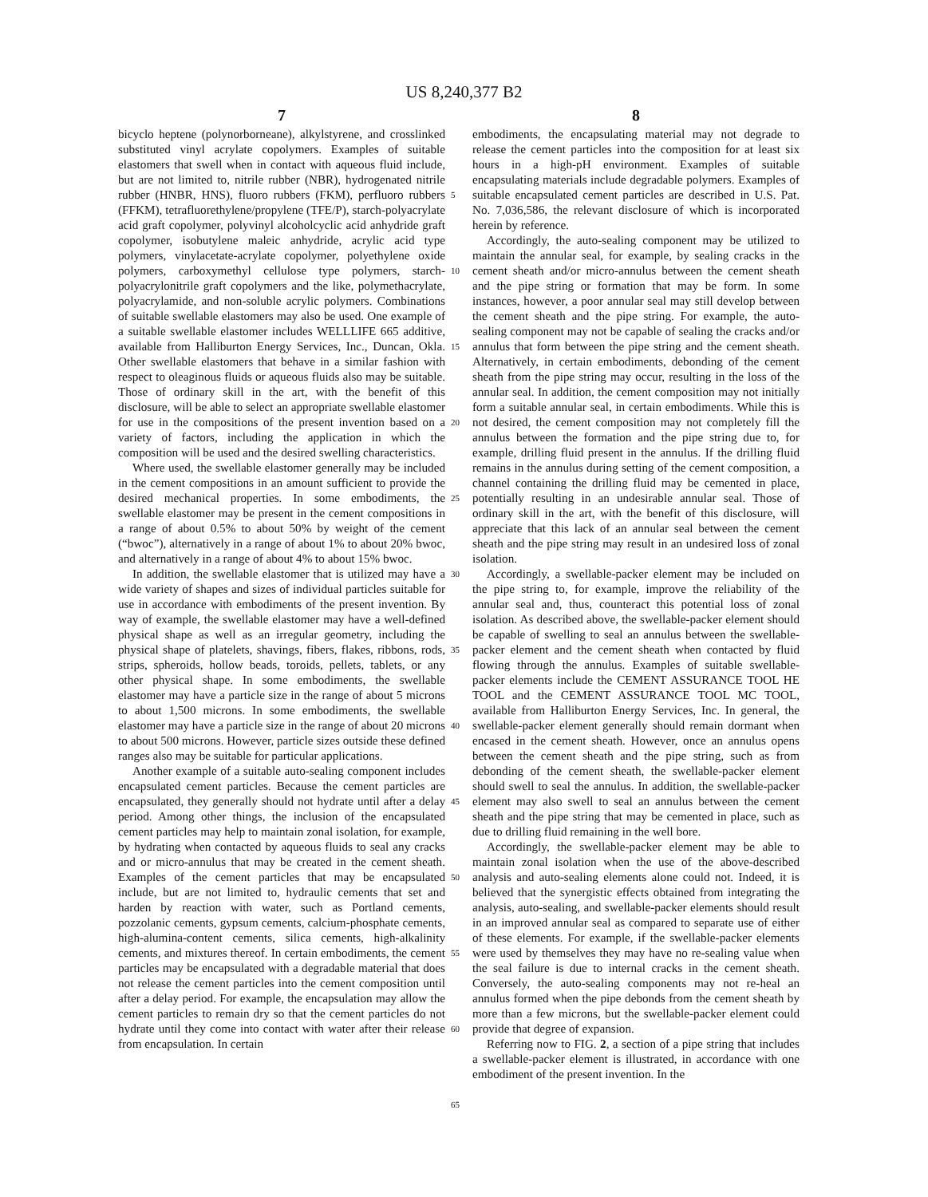US 8,240,377 B2
7
bicyclo heptene (polynorborneane), alkylstyrene, and crosslinked substituted vinyl acrylate copolymers. Examples of suitable elastomers that swell when in contact with aqueous fluid include, but are not limited to, nitrile rubber (NBR), hydrogenated nitrile rubber (HNBR, HNS), fluoro rubbers (FKM), perfluoro rubbers (FFKM), tetrafluorethylene/propylene (TFE/P), starch-polyacrylate acid graft copolymer, polyvinyl alcoholcyclic acid anhydride graft copolymer, isobutylene maleic anhydride, acrylic acid type polymers, vinylacetate-acrylate copolymer, polyethylene oxide polymers, carboxymethyl cellulose type polymers, starch-polyacrylonitrile graft copolymers and the like, polymethacrylate, polyacrylamide, and non-soluble acrylic polymers. Combinations of suitable swellable elastomers may also be used. One example of a suitable swellable elastomer includes WELLLIFE 665 additive, available from Halliburton Energy Services, Inc., Duncan, Okla. Other swellable elastomers that behave in a similar fashion with respect to oleaginous fluids or aqueous fluids also may be suitable. Those of ordinary skill in the art, with the benefit of this disclosure, will be able to select an appropriate swellable elastomer for use in the compositions of the present invention based on a variety of factors, including the application in which the composition will be used and the desired swelling characteristics.
Where used, the swellable elastomer generally may be included in the cement compositions in an amount sufficient to provide the desired mechanical properties. In some embodiments, the swellable elastomer may be present in the cement compositions in a range of about 0.5% to about 50% by weight of the cement (“bwoc”), alternatively in a range of about 1% to about 20% bwoc, and alternatively in a range of about 4% to about 15% bwoc.
In addition, the swellable elastomer that is utilized may have a wide variety of shapes and sizes of individual particles suitable for use in accordance with embodiments of the present invention. By way of example, the swellable elastomer may have a well-defined physical shape as well as an irregular geometry, including the physical shape of platelets, shavings, fibers, flakes, ribbons, rods, strips, spheroids, hollow beads, toroids, pellets, tablets, or any other physical shape. In some embodiments, the swellable elastomer may have a particle size in the range of about 5 microns to about 1,500 microns. In some embodiments, the swellable elastomer may have a particle size in the range of about 20 microns to about 500 microns. However, particle sizes outside these defined ranges also may be suitable for particular applications.
Another example of a suitable auto-sealing component includes encapsulated cement particles. Because the cement particles are encapsulated, they generally should not hydrate until after a delay period. Among other things, the inclusion of the encapsulated cement particles may help to maintain zonal isolation, for example, by hydrating when contacted by aqueous fluids to seal any cracks and or micro-annulus that may be created in the cement sheath. Examples of the cement particles that may be encapsulated include, but are not limited to, hydraulic cements that set and harden by reaction with water, such as Portland cements, pozzolanic cements, gypsum cements, calcium-phosphate cements, high-alumina-content cements, silica cements, high-alkalinity cements, and mixtures thereof. In certain embodiments, the cement particles may be encapsulated with a degradable material that does not release the cement particles into the cement composition until after a delay period. For example, the encapsulation may allow the cement particles to remain dry so that the cement particles do not hydrate until they come into contact with water after their release from encapsulation. In certain
8
embodiments, the encapsulating material may not degrade to release the cement particles into the composition for at least six hours in a high-pH environment. Examples of suitable encapsulating materials include degradable polymers. Examples of suitable encapsulated cement particles are described in U.S. Pat. No. 7,036,586, the relevant disclosure of which is incorporated herein by reference.
Accordingly, the auto-sealing component may be utilized to maintain the annular seal, for example, by sealing cracks in the cement sheath and/or micro-annulus between the cement sheath and the pipe string or formation that may be form. In some instances, however, a poor annular seal may still develop between the cement sheath and the pipe string. For example, the auto-sealing component may not be capable of sealing the cracks and/or annulus that form between the pipe string and the cement sheath. Alternatively, in certain embodiments, debonding of the cement sheath from the pipe string may occur, resulting in the loss of the annular seal. In addition, the cement composition may not initially form a suitable annular seal, in certain embodiments. While this is not desired, the cement composition may not completely fill the annulus between the formation and the pipe string due to, for example, drilling fluid present in the annulus. If the drilling fluid remains in the annulus during setting of the cement composition, a channel containing the drilling fluid may be cemented in place, potentially resulting in an undesirable annular seal. Those of ordinary skill in the art, with the benefit of this disclosure, will appreciate that this lack of an annular seal between the cement sheath and the pipe string may result in an undesired loss of zonal isolation.
Accordingly, a swellable-packer element may be included on the pipe string to, for example, improve the reliability of the annular seal and, thus, counteract this potential loss of zonal isolation. As described above, the swellable-packer element should be capable of swelling to seal an annulus between the swellable-packer element and the cement sheath when contacted by fluid flowing through the annulus. Examples of suitable swellable-packer elements include the CEMENT ASSURANCE TOOL HE TOOL and the CEMENT ASSURANCE TOOL MC TOOL, available from Halliburton Energy Services, Inc. In general, the swellable-packer element generally should remain dormant when encased in the cement sheath. However, once an annulus opens between the cement sheath and the pipe string, such as from debonding of the cement sheath, the swellable-packer element should swell to seal the annulus. In addition, the swellable-packer element may also swell to seal an annulus between the cement sheath and the pipe string that may be cemented in place, such as due to drilling fluid remaining in the well bore.
Accordingly, the swellable-packer element may be able to maintain zonal isolation when the use of the above-described analysis and auto-sealing elements alone could not. Indeed, it is believed that the synergistic effects obtained from integrating the analysis, auto-sealing, and swellable-packer elements should result in an improved annular seal as compared to separate use of either of these elements. For example, if the swellable-packer elements were used by themselves they may have no re-sealing value when the seal failure is due to internal cracks in the cement sheath. Conversely, the auto-sealing components may not re-heal an annulus formed when the pipe debonds from the cement sheath by more than a few microns, but the swellable-packer element could provide that degree of expansion.
Referring now to FIG. 2, a section of a pipe string that includes a swellable-packer element is illustrated, in accordance with one embodiment of the present invention. In the
5
10
15
20
25
30
35
40
45
50
55
60
65